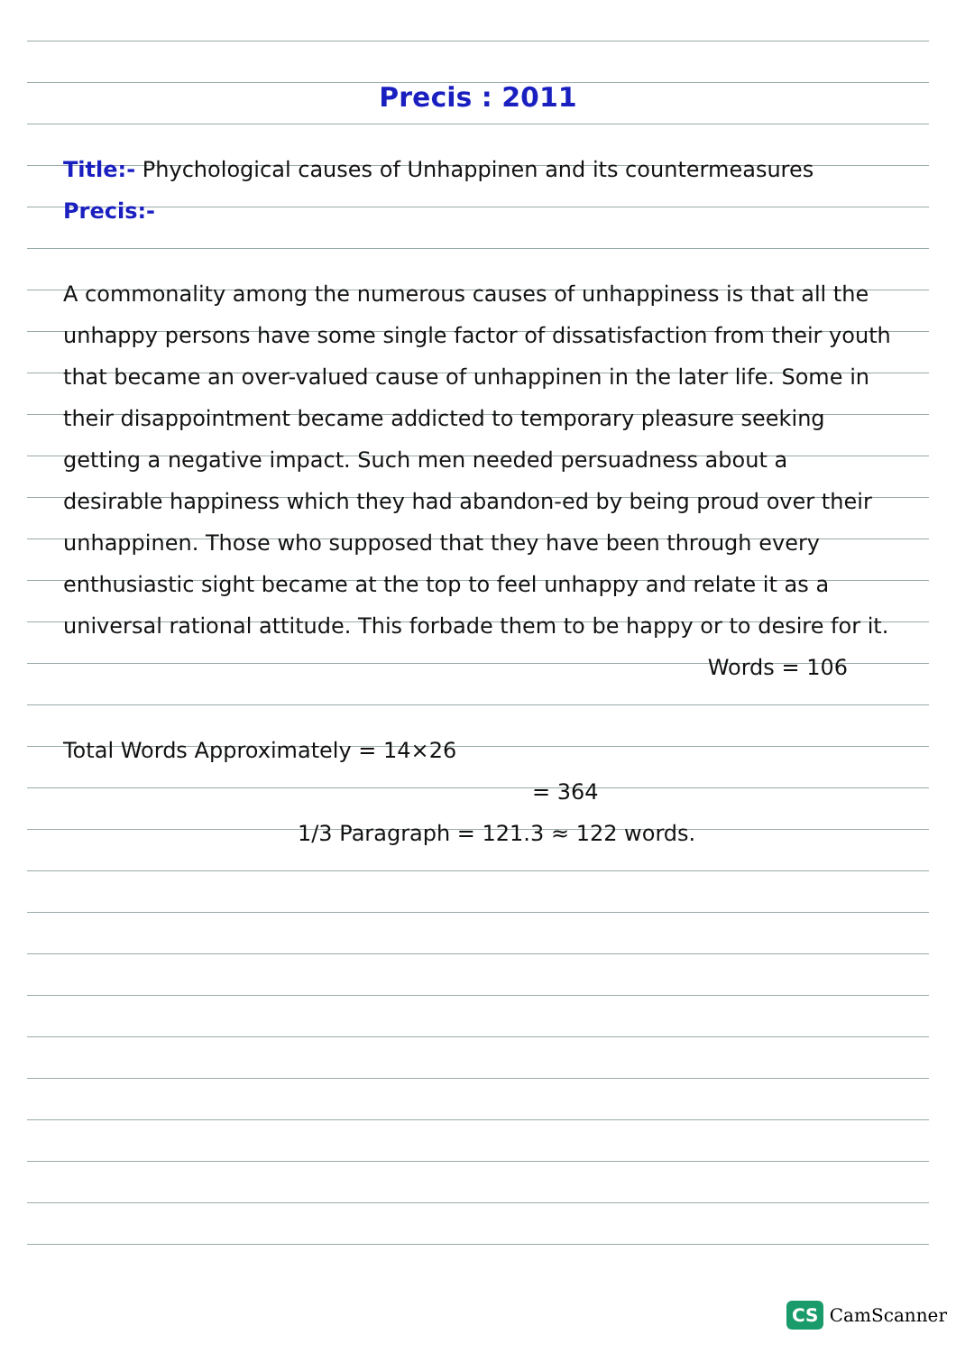Precis : 2011
Title:- Phychological causes of Unhappinen and its countermeasures
Precis:-
A commonality among the numerous causes of unhappiness is that all the unhappy persons have some single factor of dissatisfaction from their youth that became an over-valued cause of unhappinen in the later life. Some in their disappointment became addicted to temporary pleasure seeking getting a negative impact. Such men needed persuadness about a desirable happiness which they had abandon-ed by being proud over their unhappinen. Those who supposed that they have been through every enthusiastic sight became at the top to feel unhappy and relate it as a universal rational attitude. This forbade them to be happy or to desire for it.
Words = 106
Total Words Approximately = 14×26
= 364
1/3 Paragraph = 121.3 ≈ 122 words.
CS CamScanner